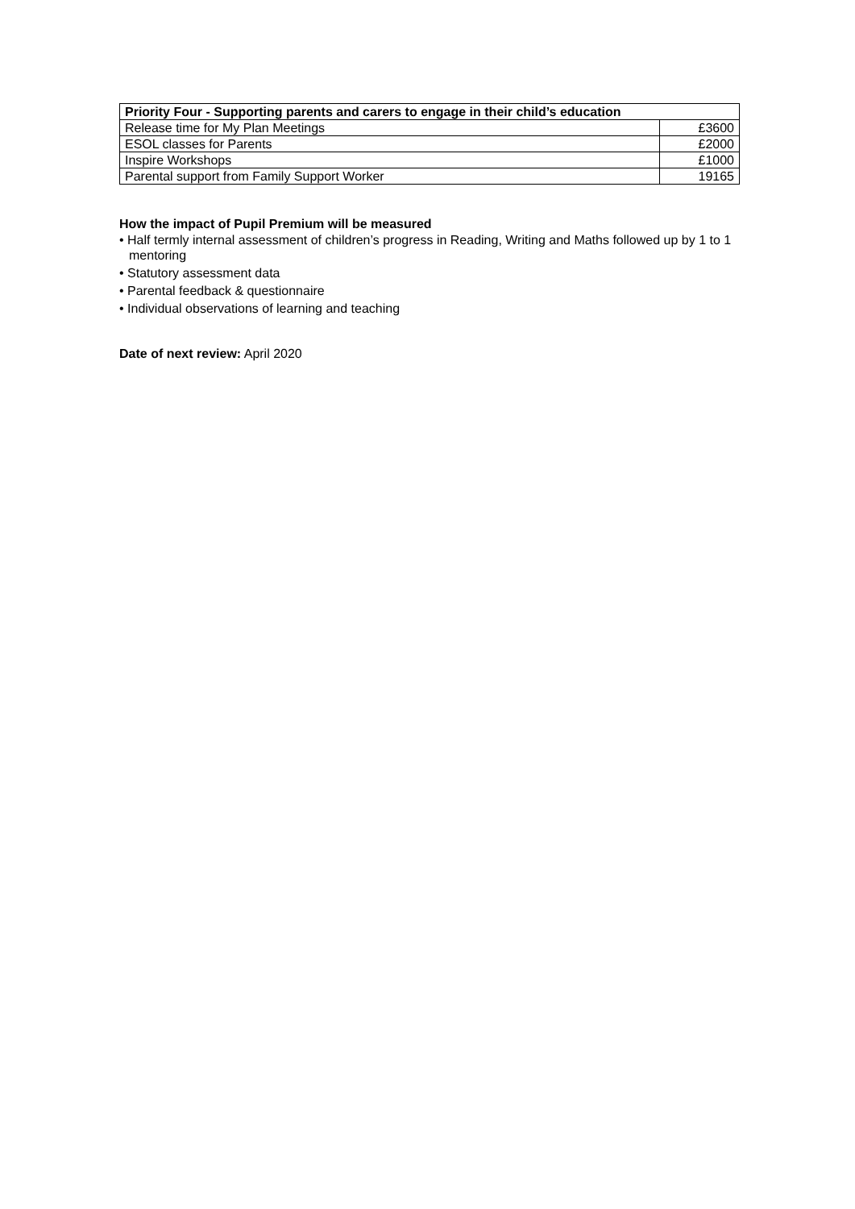| Priority Four - Supporting parents and carers to engage in their child’s education | |
| --- | --- |
| Release time for My Plan Meetings | £3600 |
| ESOL classes for Parents | £2000 |
| Inspire Workshops | £1000 |
| Parental support from Family Support Worker | 19165 |
How the impact of Pupil Premium will be measured
• Half termly internal assessment of children’s progress in Reading, Writing and Maths followed up by 1 to 1 mentoring
• Statutory assessment data
• Parental feedback & questionnaire
• Individual observations of learning and teaching
Date of next review: April 2020